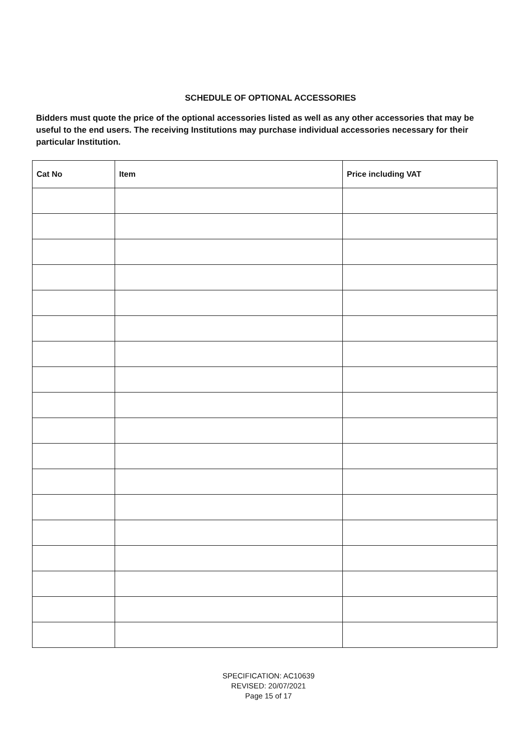SCHEDULE OF OPTIONAL ACCESSORIES
Bidders must quote the price of the optional accessories listed as well as any other accessories that may be useful to the end users. The receiving Institutions may purchase individual accessories necessary for their particular Institution.
| Cat No | Item | Price including VAT |
| --- | --- | --- |
SPECIFICATION: AC10639
REVISED: 20/07/2021
Page 15 of 17